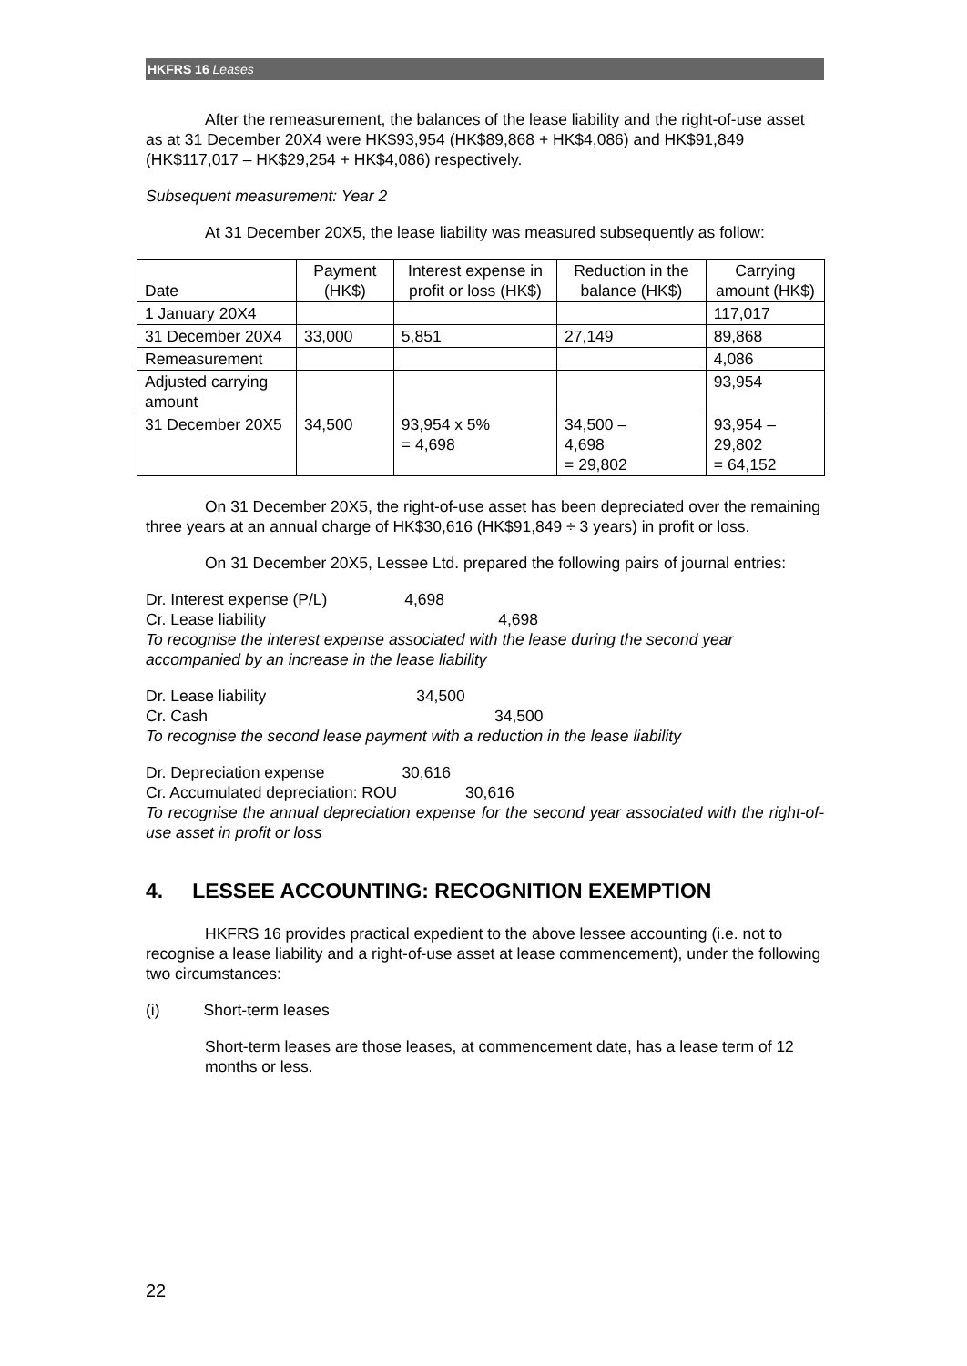HKFRS 16 Leases
After the remeasurement, the balances of the lease liability and the right-of-use asset as at 31 December 20X4 were HK$93,954 (HK$89,868 + HK$4,086) and HK$91,849 (HK$117,017 – HK$29,254 + HK$4,086) respectively.
Subsequent measurement: Year 2
At 31 December 20X5, the lease liability was measured subsequently as follow:
| Date | Payment (HK$) | Interest expense in profit or loss (HK$) | Reduction in the balance (HK$) | Carrying amount (HK$) |
| --- | --- | --- | --- | --- |
| 1 January 20X4 | | | | 117,017 |
| 31 December 20X4 | 33,000 | 5,851 | 27,149 | 89,868 |
| Remeasurement | | | | 4,086 |
| Adjusted carrying amount | | | | 93,954 |
| 31 December 20X5 | 34,500 | 93,954 x 5% = 4,698 | 34,500 – 4,698 = 29,802 | 93,954 – 29,802 = 64,152 |
On 31 December 20X5, the right-of-use asset has been depreciated over the remaining three years at an annual charge of HK$30,616 (HK$91,849 ÷ 3 years) in profit or loss.
On 31 December 20X5, Lessee Ltd. prepared the following pairs of journal entries:
Dr. Interest expense (P/L) 4,698
Cr. Lease liability 4,698
To recognise the interest expense associated with the lease during the second year accompanied by an increase in the lease liability
Dr. Lease liability 34,500
Cr. Cash 34,500
To recognise the second lease payment with a reduction in the lease liability
Dr. Depreciation expense 30,616
Cr. Accumulated depreciation: ROU 30,616
To recognise the annual depreciation expense for the second year associated with the right-of-use asset in profit or loss
4. LESSEE ACCOUNTING: RECOGNITION EXEMPTION
HKFRS 16 provides practical expedient to the above lessee accounting (i.e. not to recognise a lease liability and a right-of-use asset at lease commencement), under the following two circumstances:
(i) Short-term leases
Short-term leases are those leases, at commencement date, has a lease term of 12 months or less.
22